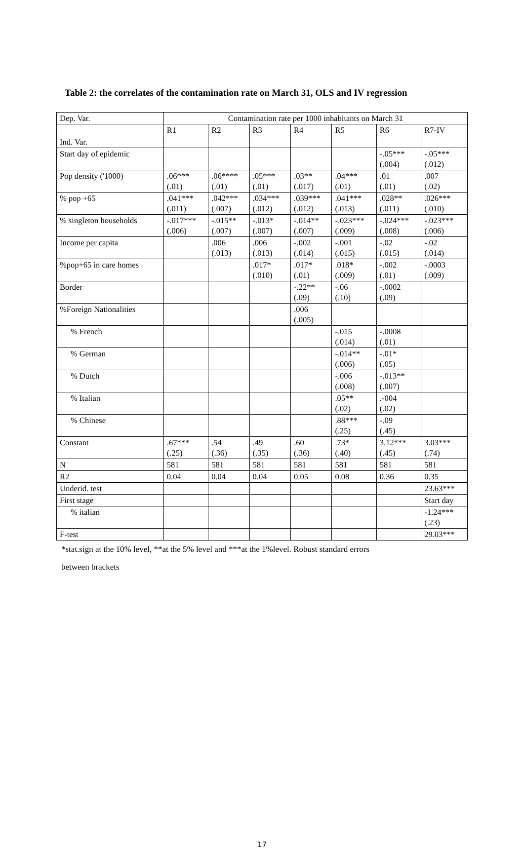Table 2: the correlates of the contamination rate on March 31, OLS and IV regression
| Dep. Var. | Contamination rate per 1000 inhabitants on March 31 | | | | | | |
| --- | --- | --- | --- | --- | --- | --- | --- |
| | R1 | R2 | R3 | R4 | R5 | R6 | R7-IV |
| Ind. Var. | | | | | | | |
| Start day of epidemic | | | | | | -.05*** (.004) | -.05*** (.012) |
| Pop density ('1000) | .06*** (.01) | .06**** (.01) | .05*** (.01) | .03** (.017) | .04*** (.01) | .01 (.01) | .007 (.02) |
| % pop +65 | .041*** (.011) | .042*** (.007) | .034*** (.012) | .039*** (.012) | .041*** (.013) | .028** (.011) | .026*** (.010) |
| % singleton households | -.017*** (.006) | -.015** (.007) | -.013* (.007) | -.014** (.007) | -.023*** (.009) | -.024*** (.008) | -.023*** (.006) |
| Income per capita | | .006 (.013) | .006 (.013) | -.002 (.014) | -.001 (.015) | -.02 (.015) | -.02 (.014) |
| %pop+65 in care homes | | | .017* (.010) | .017* (.01) | .018* (.009) | -.002 (.01) | -.0003 (.009) |
| Border | | | | -.22** (.09) | -.06 (.10) | -.0002 (.09) | |
| %Foreign Nationalities | | | | .006 (.005) | | | |
| % French | | | | | -.015 (.014) | -.0008 (.01) | |
| % German | | | | | -.014** (.006) | -.01* (.05) | |
| % Dutch | | | | | -.006 (.008) | -.013** (.007) | |
| % Italian | | | | | .05** (.02) | .-004 (.02) | |
| % Chinese | | | | | .88*** (.25) | -.09 (.45) | |
| Constant | .67*** (.25) | .54 (.36) | .49 (.35) | .60 (.36) | .73* (.40) | 3.12*** (.45) | 3.03*** (.74) |
| N | 581 | 581 | 581 | 581 | 581 | 581 | 581 |
| R2 | 0.04 | 0.04 | 0.04 | 0.05 | 0.08 | 0.36 | 0.35 |
| Underid. test | | | | | | | 23.63*** |
| First stage | | | | | | | Start day |
| % italian | | | | | | | -1.24*** (.23) |
| F-test | | | | | | | 29.03*** |
*stat.sign at the 10% level, **at the 5% level and ***at the 1%level. Robust standard errors
between brackets
17